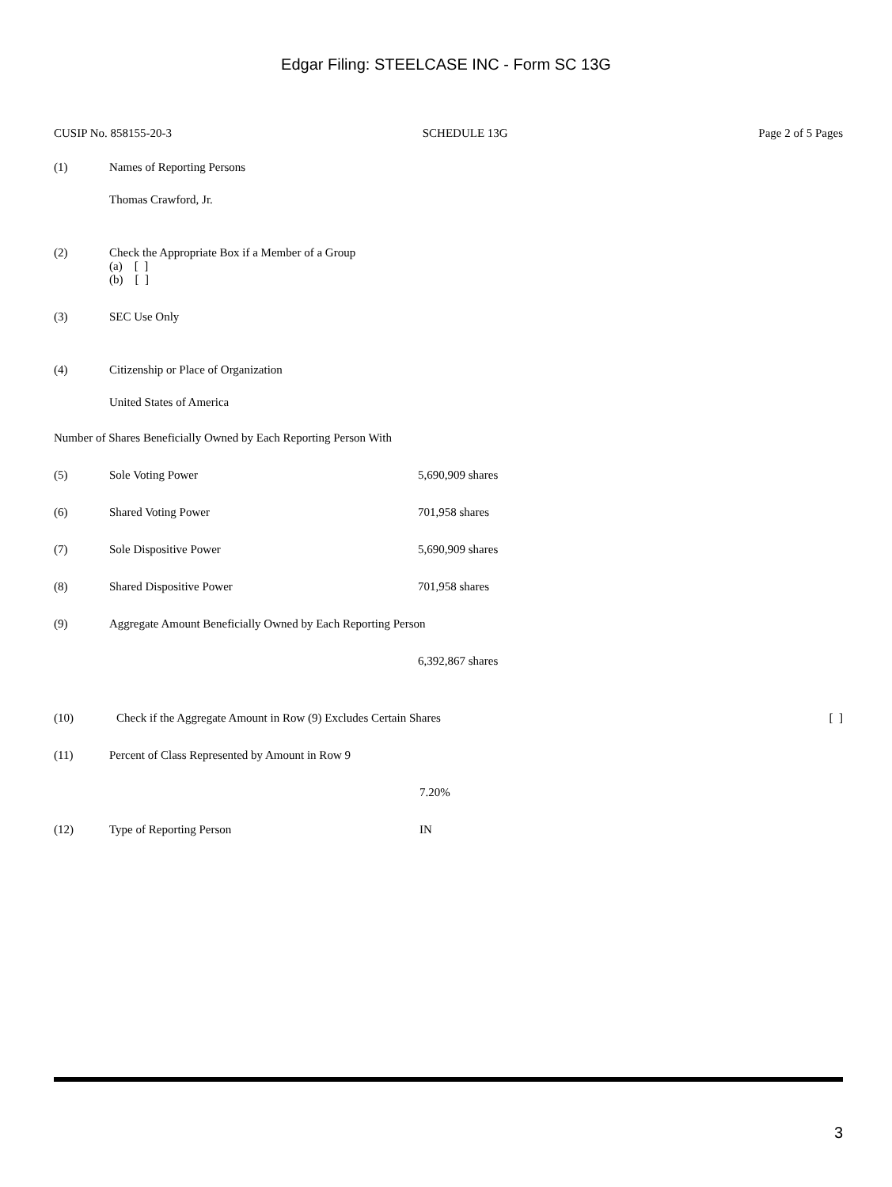Edgar Filing: STEELCASE INC - Form SC 13G
CUSIP No. 858155-20-3 SCHEDULE 13G Page 2 of 5 Pages
(1) Names of Reporting Persons
Thomas Crawford, Jr.
(2) Check the Appropriate Box if a Member of a Group
(a) [ ]
(b) [ ]
(3) SEC Use Only
(4) Citizenship or Place of Organization
United States of America
Number of Shares Beneficially Owned by Each Reporting Person With
(5) Sole Voting Power 5,690,909 shares
(6) Shared Voting Power 701,958 shares
(7) Sole Dispositive Power 5,690,909 shares
(8) Shared Dispositive Power 701,958 shares
(9) Aggregate Amount Beneficially Owned by Each Reporting Person
6,392,867 shares
(10) Check if the Aggregate Amount in Row (9) Excludes Certain Shares [ ]
(11) Percent of Class Represented by Amount in Row 9
7.20%
(12) Type of Reporting Person IN
3